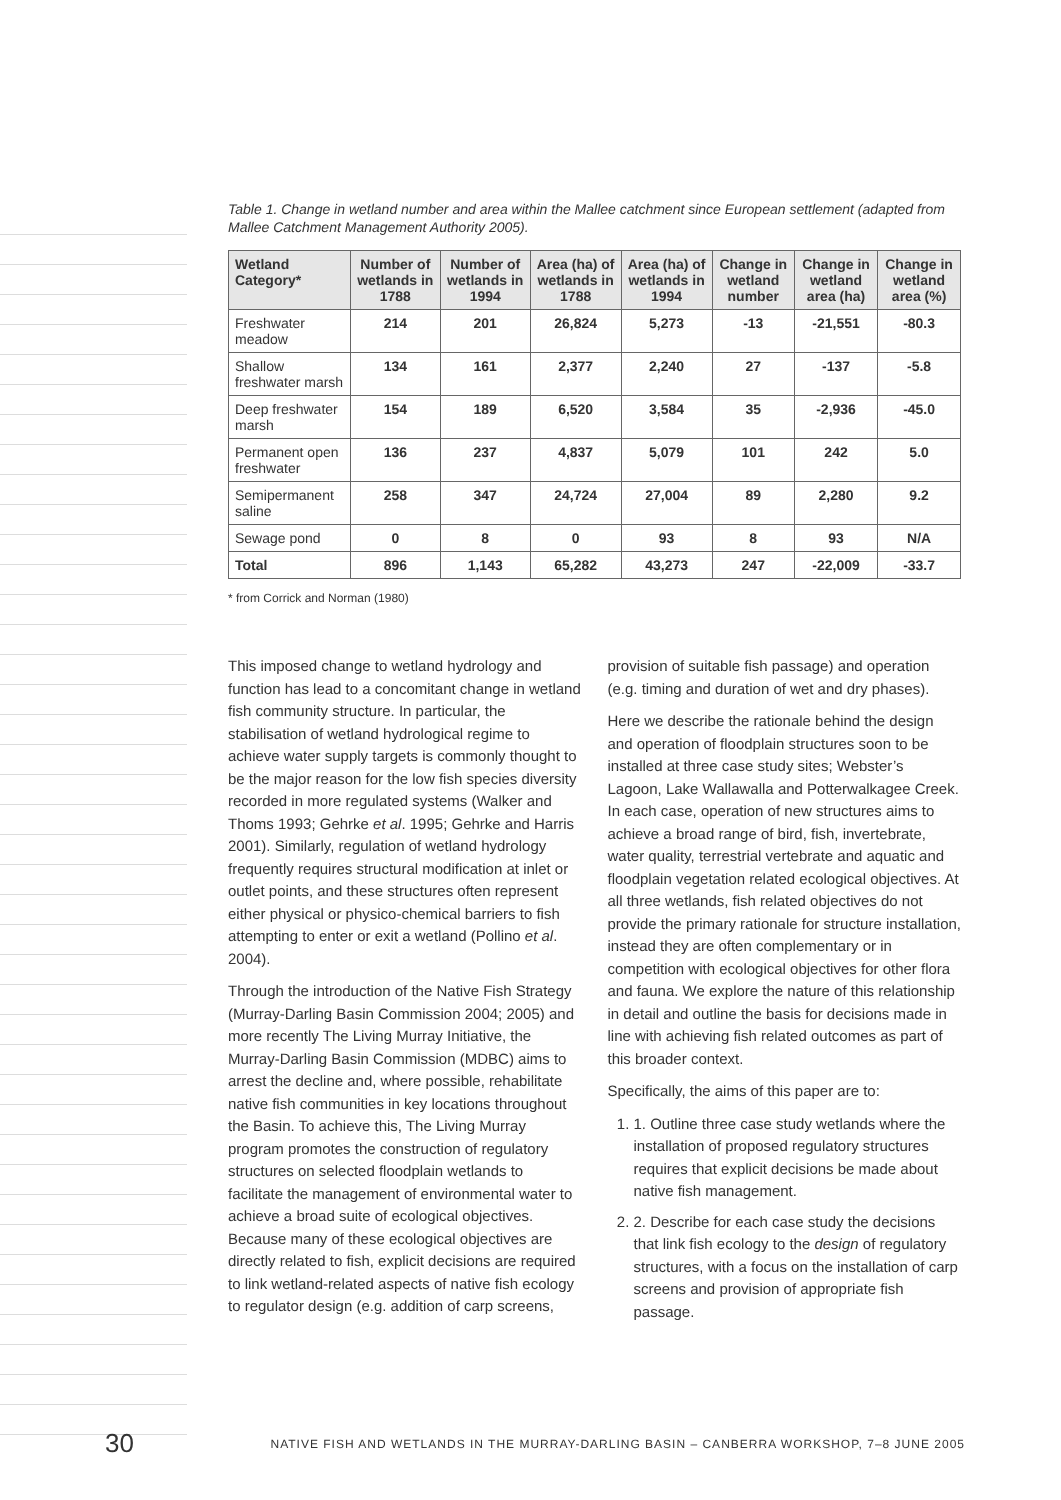Table 1. Change in wetland number and area within the Mallee catchment since European settlement (adapted from Mallee Catchment Management Authority 2005).
| Wetland Category* | Number of wetlands in 1788 | Number of wetlands in 1994 | Area (ha) of wetlands in 1788 | Area (ha) of wetlands in 1994 | Change in wetland number | Change in wetland area (ha) | Change in wetland area (%) |
| --- | --- | --- | --- | --- | --- | --- | --- |
| Freshwater meadow | 214 | 201 | 26,824 | 5,273 | -13 | -21,551 | -80.3 |
| Shallow freshwater marsh | 134 | 161 | 2,377 | 2,240 | 27 | -137 | -5.8 |
| Deep freshwater marsh | 154 | 189 | 6,520 | 3,584 | 35 | -2,936 | -45.0 |
| Permanent open freshwater | 136 | 237 | 4,837 | 5,079 | 101 | 242 | 5.0 |
| Semipermanent saline | 258 | 347 | 24,724 | 27,004 | 89 | 2,280 | 9.2 |
| Sewage pond | 0 | 8 | 0 | 93 | 8 | 93 | N/A |
| Total | 896 | 1,143 | 65,282 | 43,273 | 247 | -22,009 | -33.7 |
* from Corrick and Norman (1980)
This imposed change to wetland hydrology and function has lead to a concomitant change in wetland fish community structure. In particular, the stabilisation of wetland hydrological regime to achieve water supply targets is commonly thought to be the major reason for the low fish species diversity recorded in more regulated systems (Walker and Thoms 1993; Gehrke et al. 1995; Gehrke and Harris 2001). Similarly, regulation of wetland hydrology frequently requires structural modification at inlet or outlet points, and these structures often represent either physical or physico-chemical barriers to fish attempting to enter or exit a wetland (Pollino et al. 2004).
Through the introduction of the Native Fish Strategy (Murray-Darling Basin Commission 2004; 2005) and more recently The Living Murray Initiative, the Murray-Darling Basin Commission (MDBC) aims to arrest the decline and, where possible, rehabilitate native fish communities in key locations throughout the Basin. To achieve this, The Living Murray program promotes the construction of regulatory structures on selected floodplain wetlands to facilitate the management of environmental water to achieve a broad suite of ecological objectives. Because many of these ecological objectives are directly related to fish, explicit decisions are required to link wetland-related aspects of native fish ecology to regulator design (e.g. addition of carp screens, provision of suitable fish passage) and operation (e.g. timing and duration of wet and dry phases).
Here we describe the rationale behind the design and operation of floodplain structures soon to be installed at three case study sites; Webster’s Lagoon, Lake Wallawalla and Potterwalkagee Creek. In each case, operation of new structures aims to achieve a broad range of bird, fish, invertebrate, water quality, terrestrial vertebrate and aquatic and floodplain vegetation related ecological objectives. At all three wetlands, fish related objectives do not provide the primary rationale for structure installation, instead they are often complementary or in competition with ecological objectives for other flora and fauna. We explore the nature of this relationship in detail and outline the basis for decisions made in line with achieving fish related outcomes as part of this broader context.
Specifically, the aims of this paper are to:
1. 1. Outline three case study wetlands where the installation of proposed regulatory structures requires that explicit decisions be made about native fish management.
2. 2. Describe for each case study the decisions that link fish ecology to the design of regulatory structures, with a focus on the installation of carp screens and provision of appropriate fish passage.
30 NATIVE FISH AND WETLANDS IN THE MURRAY-DARLING BASIN – CANBERRA WORKSHOP, 7–8 JUNE 2005